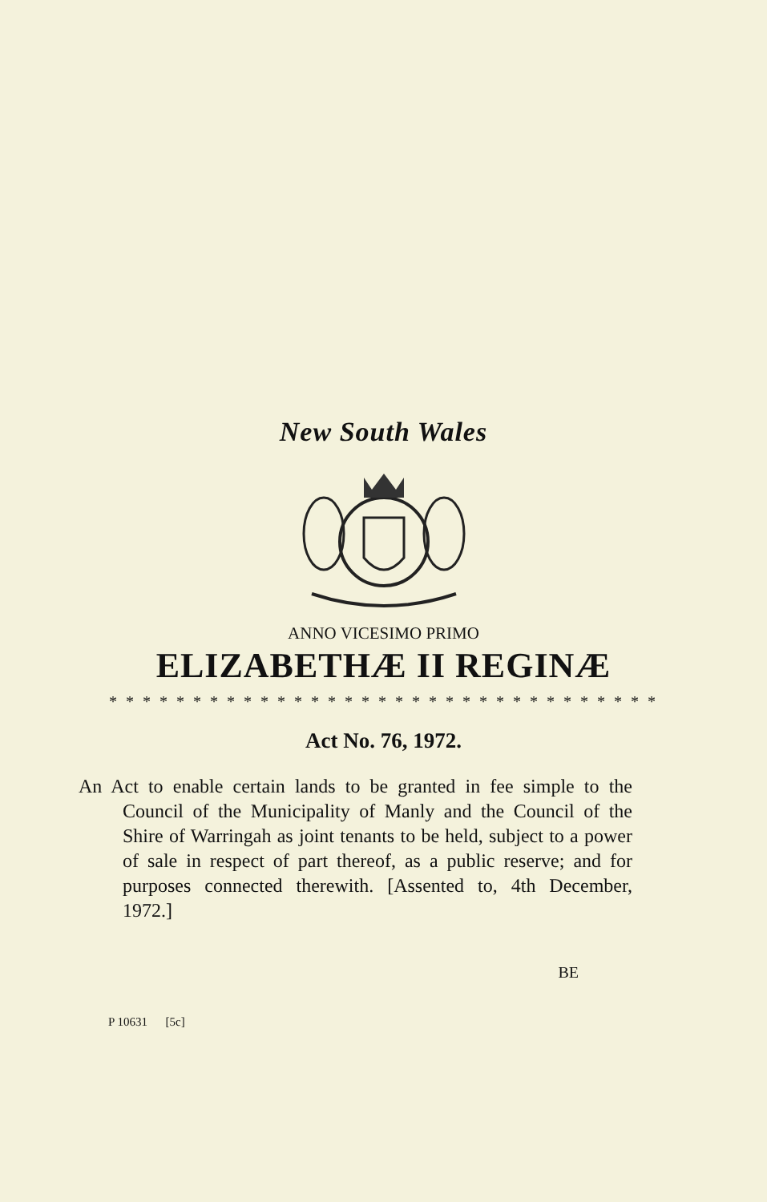New South Wales
ANNO VICESIMO PRIMO
ELIZABETHÆ II REGINÆ
* * * * * * * * * * * * * * * * * * * * * * * * * * * * * * * * *
Act No. 76, 1972.
An Act to enable certain lands to be granted in fee simple to the Council of the Municipality of Manly and the Council of the Shire of Warringah as joint tenants to be held, subject to a power of sale in respect of part thereof, as a public reserve; and for purposes connected therewith. [Assented to, 4th December, 1972.]
BE
P 10631 [5c]